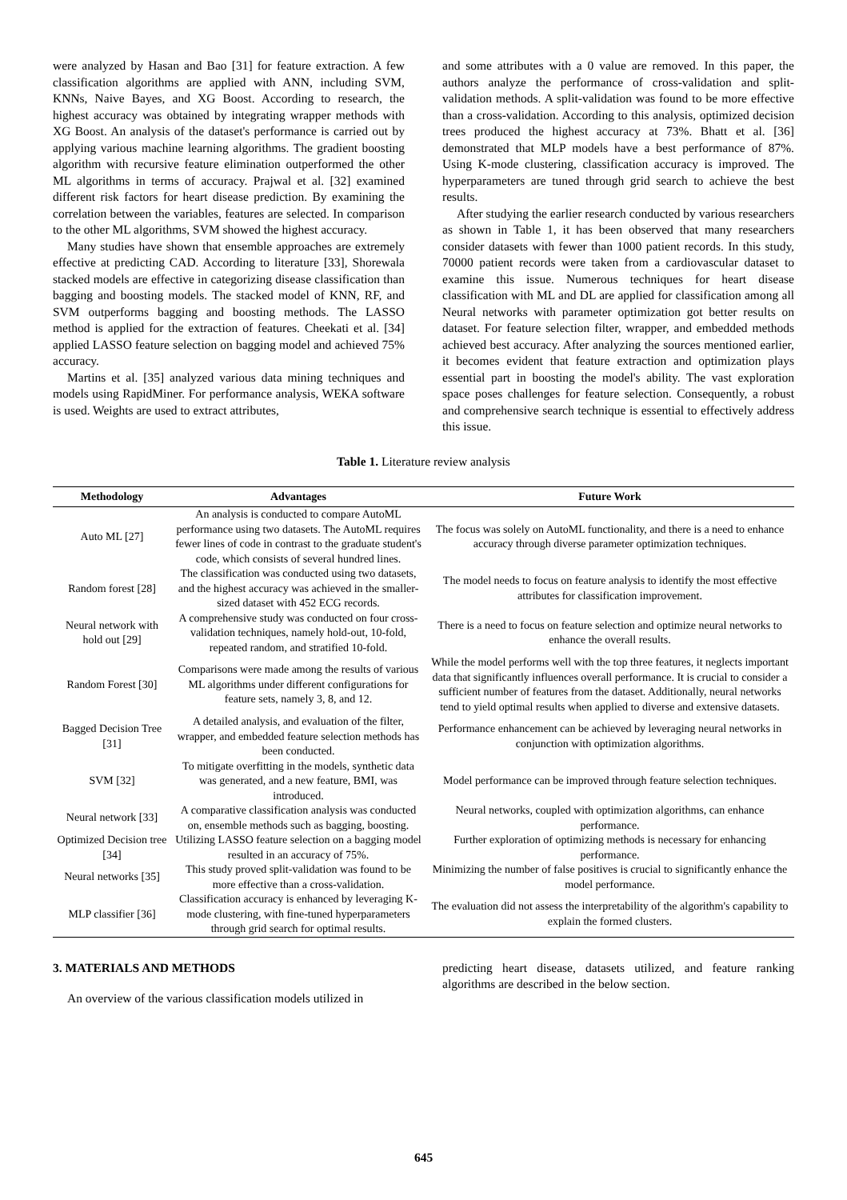were analyzed by Hasan and Bao [31] for feature extraction. A few classification algorithms are applied with ANN, including SVM, KNNs, Naive Bayes, and XG Boost. According to research, the highest accuracy was obtained by integrating wrapper methods with XG Boost. An analysis of the dataset's performance is carried out by applying various machine learning algorithms. The gradient boosting algorithm with recursive feature elimination outperformed the other ML algorithms in terms of accuracy. Prajwal et al. [32] examined different risk factors for heart disease prediction. By examining the correlation between the variables, features are selected. In comparison to the other ML algorithms, SVM showed the highest accuracy.
Many studies have shown that ensemble approaches are extremely effective at predicting CAD. According to literature [33], Shorewala stacked models are effective in categorizing disease classification than bagging and boosting models. The stacked model of KNN, RF, and SVM outperforms bagging and boosting methods. The LASSO method is applied for the extraction of features. Cheekati et al. [34] applied LASSO feature selection on bagging model and achieved 75% accuracy.
Martins et al. [35] analyzed various data mining techniques and models using RapidMiner. For performance analysis, WEKA software is used. Weights are used to extract attributes,
and some attributes with a 0 value are removed. In this paper, the authors analyze the performance of cross-validation and split-validation methods. A split-validation was found to be more effective than a cross-validation. According to this analysis, optimized decision trees produced the highest accuracy at 73%. Bhatt et al. [36] demonstrated that MLP models have a best performance of 87%. Using K-mode clustering, classification accuracy is improved. The hyperparameters are tuned through grid search to achieve the best results.
After studying the earlier research conducted by various researchers as shown in Table 1, it has been observed that many researchers consider datasets with fewer than 1000 patient records. In this study, 70000 patient records were taken from a cardiovascular dataset to examine this issue. Numerous techniques for heart disease classification with ML and DL are applied for classification among all Neural networks with parameter optimization got better results on dataset. For feature selection filter, wrapper, and embedded methods achieved best accuracy. After analyzing the sources mentioned earlier, it becomes evident that feature extraction and optimization plays essential part in boosting the model's ability. The vast exploration space poses challenges for feature selection. Consequently, a robust and comprehensive search technique is essential to effectively address this issue.
Table 1. Literature review analysis
| Methodology | Advantages | Future Work |
| --- | --- | --- |
| Auto ML [27] | An analysis is conducted to compare AutoML performance using two datasets. The AutoML requires fewer lines of code in contrast to the graduate student's code, which consists of several hundred lines. | The focus was solely on AutoML functionality, and there is a need to enhance accuracy through diverse parameter optimization techniques. |
| Random forest [28] | The classification was conducted using two datasets, and the highest accuracy was achieved in the smaller-sized dataset with 452 ECG records. | The model needs to focus on feature analysis to identify the most effective attributes for classification improvement. |
| Neural network with hold out [29] | A comprehensive study was conducted on four cross-validation techniques, namely hold-out, 10-fold, repeated random, and stratified 10-fold. | There is a need to focus on feature selection and optimize neural networks to enhance the overall results. |
| Random Forest [30] | Comparisons were made among the results of various ML algorithms under different configurations for feature sets, namely 3, 8, and 12. | While the model performs well with the top three features, it neglects important data that significantly influences overall performance. It is crucial to consider a sufficient number of features from the dataset. Additionally, neural networks tend to yield optimal results when applied to diverse and extensive datasets. |
| Bagged Decision Tree [31] | A detailed analysis, and evaluation of the filter, wrapper, and embedded feature selection methods has been conducted. | Performance enhancement can be achieved by leveraging neural networks in conjunction with optimization algorithms. |
| SVM [32] | To mitigate overfitting in the models, synthetic data was generated, and a new feature, BMI, was introduced. | Model performance can be improved through feature selection techniques. |
| Neural network [33] | A comparative classification analysis was conducted on, ensemble methods such as bagging, boosting. | Neural networks, coupled with optimization algorithms, can enhance performance. |
| Optimized Decision tree [34] | Utilizing LASSO feature selection on a bagging model resulted in an accuracy of 75%. | Further exploration of optimizing methods is necessary for enhancing performance. |
| Neural networks [35] | This study proved split-validation was found to be more effective than a cross-validation. | Minimizing the number of false positives is crucial to significantly enhance the model performance. |
| MLP classifier [36] | Classification accuracy is enhanced by leveraging K-mode clustering, with fine-tuned hyperparameters through grid search for optimal results. | The evaluation did not assess the interpretability of the algorithm's capability to explain the formed clusters. |
3. MATERIALS AND METHODS
An overview of the various classification models utilized in
predicting heart disease, datasets utilized, and feature ranking algorithms are described in the below section.
645